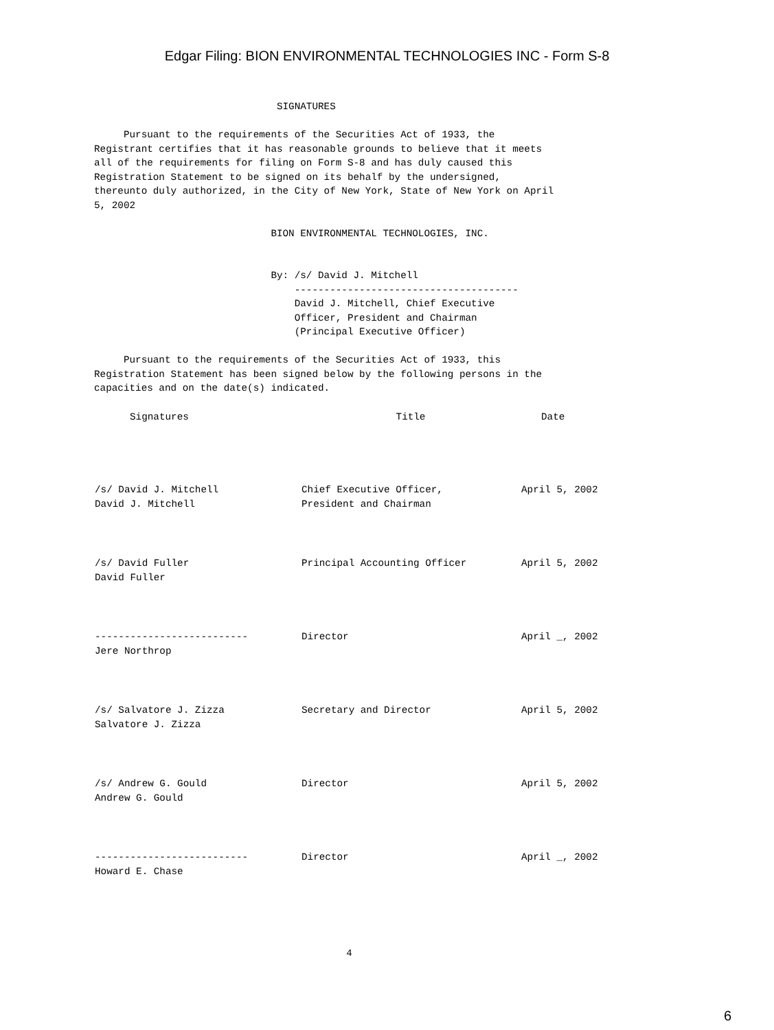Edgar Filing: BION ENVIRONMENTAL TECHNOLOGIES INC - Form S-8
                               SIGNATURES

     Pursuant to the requirements of the Securities Act of 1933, the
Registrant certifies that it has reasonable grounds to believe that it meets
all of the requirements for filing on Form S-8 and has duly caused this
Registration Statement to be signed on its behalf by the undersigned,
thereunto duly authorized, in the City of New York, State of New York on April
5, 2002

                              BION ENVIRONMENTAL TECHNOLOGIES, INC.


                              By: /s/ David J. Mitchell
                                  --------------------------------------
                                  David J. Mitchell, Chief Executive
                                  Officer, President and Chairman
                                  (Principal Executive Officer)

     Pursuant to the requirements of the Securities Act of 1933, this
Registration Statement has been signed below by the following persons in the
capacities and on the date(s) indicated.
| Signatures | Title | Date |
| --- | --- | --- |
| /s/ David J. Mitchell David J. Mitchell | Chief Executive Officer, President and Chairman | April 5, 2002 |
| /s/ David Fuller David Fuller | Principal Accounting Officer | April 5, 2002 |
| -------------------------- Jere Northrop | Director | April _, 2002 |
| /s/ Salvatore J. Zizza Salvatore J. Zizza | Secretary and Director | April 5, 2002 |
| /s/ Andrew G. Gould Andrew G. Gould | Director | April 5, 2002 |
| -------------------------- Howard E. Chase | Director | April _, 2002 |
4
6